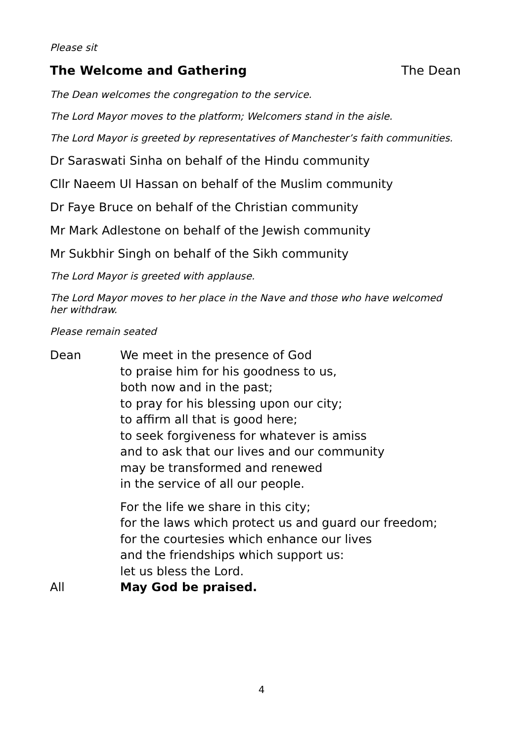Please sit
The Welcome and Gathering The Dean
The Dean welcomes the congregation to the service.
The Lord Mayor moves to the platform; Welcomers stand in the aisle.
The Lord Mayor is greeted by representatives of Manchester’s faith communities.
Dr Saraswati Sinha on behalf of the Hindu community
Cllr Naeem Ul Hassan on behalf of the Muslim community
Dr Faye Bruce on behalf of the Christian community
Mr Mark Adlestone on behalf of the Jewish community
Mr Sukbhir Singh on behalf of the Sikh community
The Lord Mayor is greeted with applause.
The Lord Mayor moves to her place in the Nave and those who have welcomed her withdraw.
Please remain seated
Dean We meet in the presence of God
to praise him for his goodness to us,
both now and in the past;
to pray for his blessing upon our city;
to affirm all that is good here;
to seek forgiveness for whatever is amiss
and to ask that our lives and our community
may be transformed and renewed
in the service of all our people.
For the life we share in this city;
for the laws which protect us and guard our freedom;
for the courtesies which enhance our lives
and the friendships which support us:
let us bless the Lord.
All May God be praised.
4